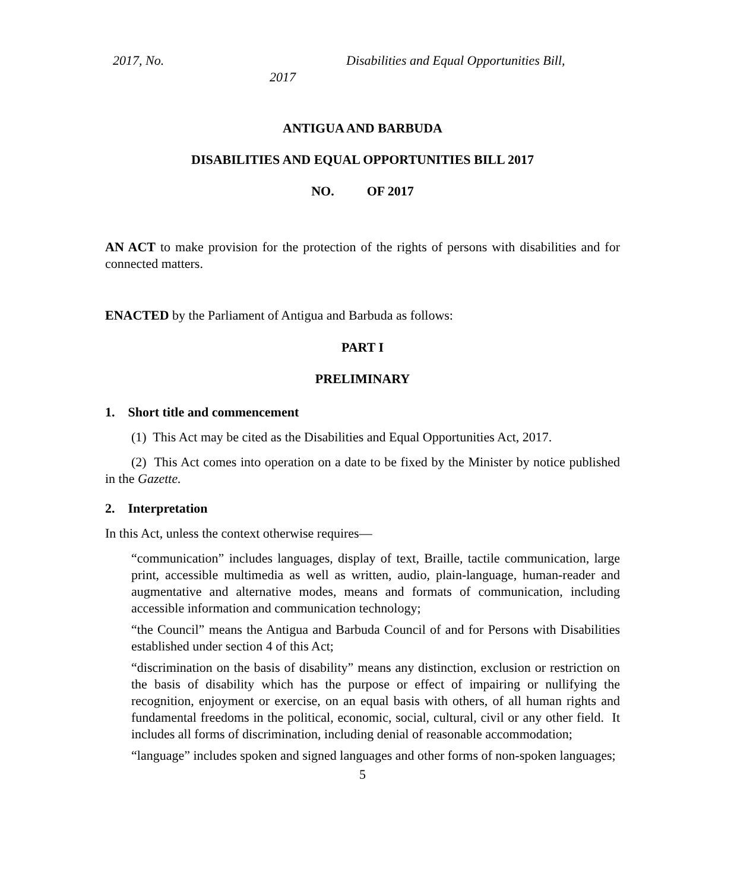2017, No. Disabilities and Equal Opportunities Bill,
2017
ANTIGUA AND BARBUDA
DISABILITIES AND EQUAL OPPORTUNITIES BILL 2017
NO. OF 2017
AN ACT to make provision for the protection of the rights of persons with disabilities and for connected matters.
ENACTED by the Parliament of Antigua and Barbuda as follows:
PART I
PRELIMINARY
1. Short title and commencement
(1) This Act may be cited as the Disabilities and Equal Opportunities Act, 2017.
(2) This Act comes into operation on a date to be fixed by the Minister by notice published in the Gazette.
2. Interpretation
In this Act, unless the context otherwise requires—
“communication” includes languages, display of text, Braille, tactile communication, large print, accessible multimedia as well as written, audio, plain-language, human-reader and augmentative and alternative modes, means and formats of communication, including accessible information and communication technology;
“the Council” means the Antigua and Barbuda Council of and for Persons with Disabilities established under section 4 of this Act;
“discrimination on the basis of disability” means any distinction, exclusion or restriction on the basis of disability which has the purpose or effect of impairing or nullifying the recognition, enjoyment or exercise, on an equal basis with others, of all human rights and fundamental freedoms in the political, economic, social, cultural, civil or any other field. It includes all forms of discrimination, including denial of reasonable accommodation;
“language” includes spoken and signed languages and other forms of non-spoken languages;
5